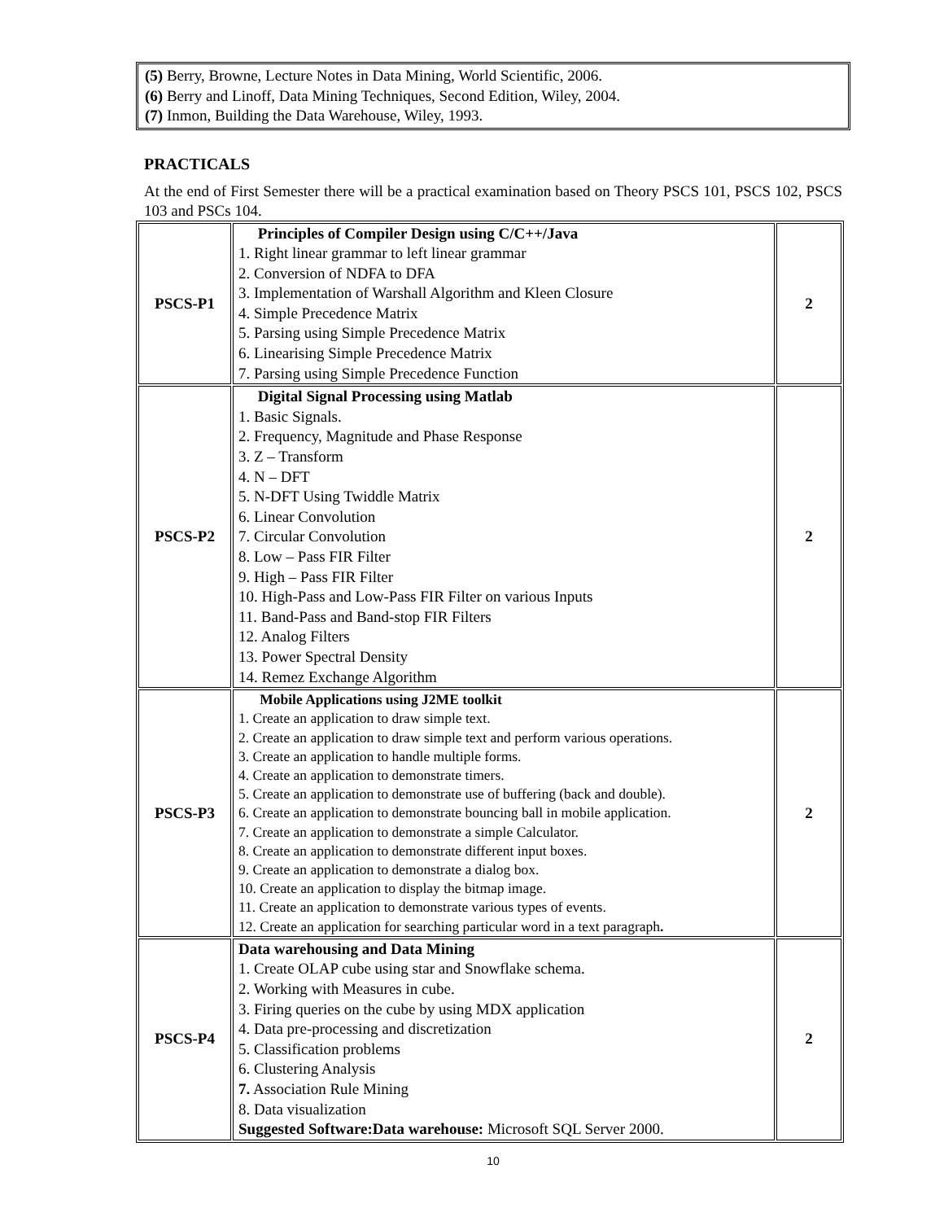(5) Berry, Browne, Lecture Notes in Data Mining, World Scientific, 2006.
(6) Berry and Linoff, Data Mining Techniques, Second Edition, Wiley, 2004.
(7) Inmon, Building the Data Warehouse, Wiley, 1993.
PRACTICALS
At the end of First Semester there will be a practical examination based on Theory PSCS 101, PSCS 102, PSCS 103 and PSCs 104.
| PSCS-P1 | Principles of Compiler Design using C/C++/Java 1. Right linear grammar to left linear grammar 2. Conversion of NDFA to DFA 3. Implementation of Warshall Algorithm and Kleen Closure 4. Simple Precedence Matrix 5. Parsing using Simple Precedence Matrix 6. Linearising Simple Precedence Matrix 7. Parsing using Simple Precedence Function | 2 |
| PSCS-P2 | Digital Signal Processing using Matlab 1. Basic Signals. 2. Frequency, Magnitude and Phase Response 3. Z – Transform 4. N – DFT 5. N-DFT Using Twiddle Matrix 6. Linear Convolution 7. Circular Convolution 8. Low – Pass FIR Filter 9. High – Pass FIR Filter 10. High-Pass and Low-Pass FIR Filter on various Inputs 11. Band-Pass and Band-stop FIR Filters 12. Analog Filters 13. Power Spectral Density 14. Remez Exchange Algorithm | 2 |
| PSCS-P3 | Mobile Applications using J2ME toolkit 1. Create an application to draw simple text. 2. Create an application to draw simple text and perform various operations. 3. Create an application to handle multiple forms. 4. Create an application to demonstrate timers. 5. Create an application to demonstrate use of buffering (back and double). 6. Create an application to demonstrate bouncing ball in mobile application. 7. Create an application to demonstrate a simple Calculator. 8. Create an application to demonstrate different input boxes. 9. Create an application to demonstrate a dialog box. 10. Create an application to display the bitmap image. 11. Create an application to demonstrate various types of events. 12. Create an application for searching particular word in a text paragraph . | 2 |
| PSCS-P4 | Data warehousing and Data Mining 1. Create OLAP cube using star and Snowflake schema. 2. Working with Measures in cube. 3. Firing queries on the cube by using MDX application 4. Data pre-processing and discretization 5. Classification problems 6. Clustering Analysis 7. Association Rule Mining 8. Data visualization Suggested Software:Data warehouse: Microsoft SQL Server 2000. | 2 |
10